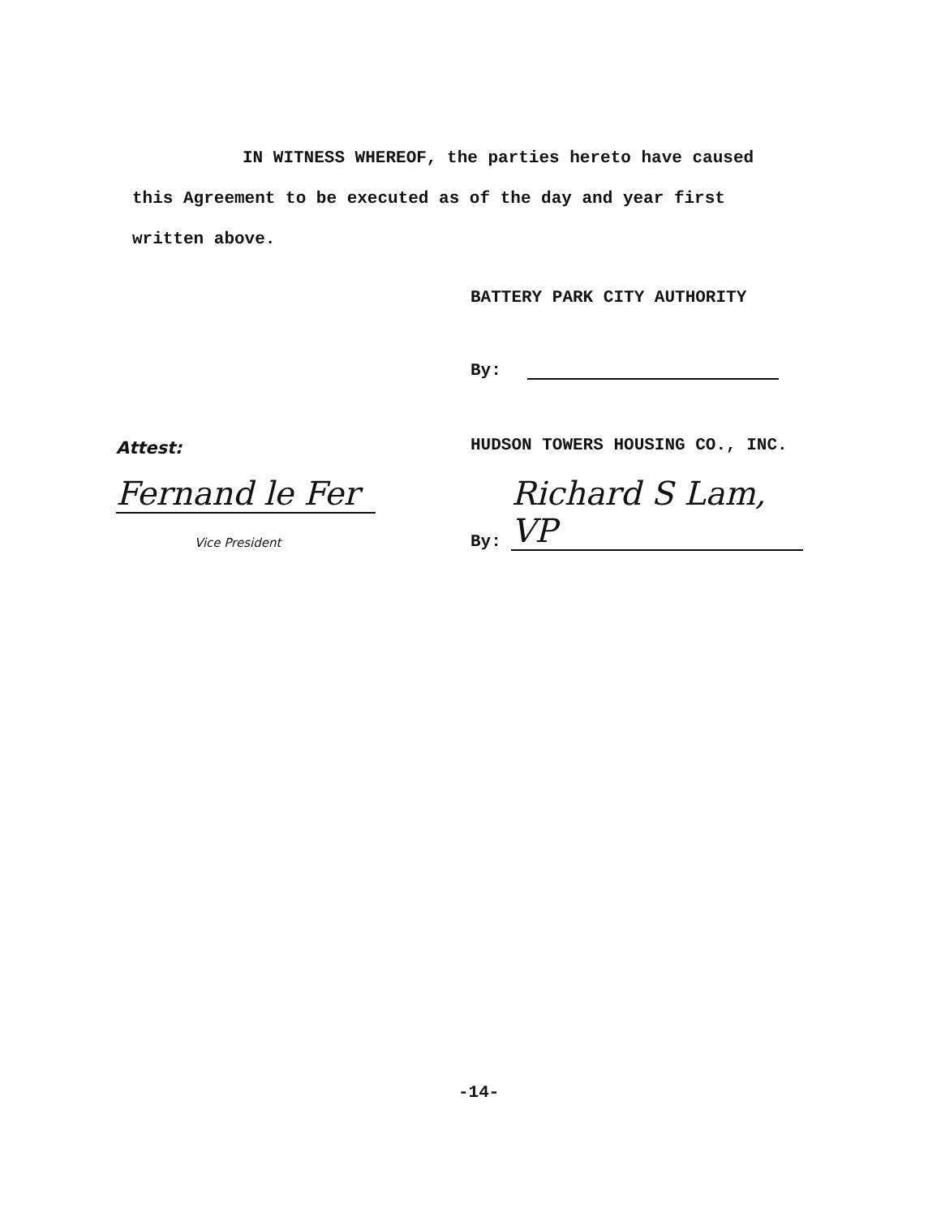IN WITNESS WHEREOF, the parties hereto have caused
this Agreement to be executed as of the day and year first
written above.
BATTERY PARK CITY AUTHORITY
By:
Attest:
HUDSON TOWERS HOUSING CO., INC.
Fernand le Fer
Vice President
By: Richard S Lam, VP
-14-